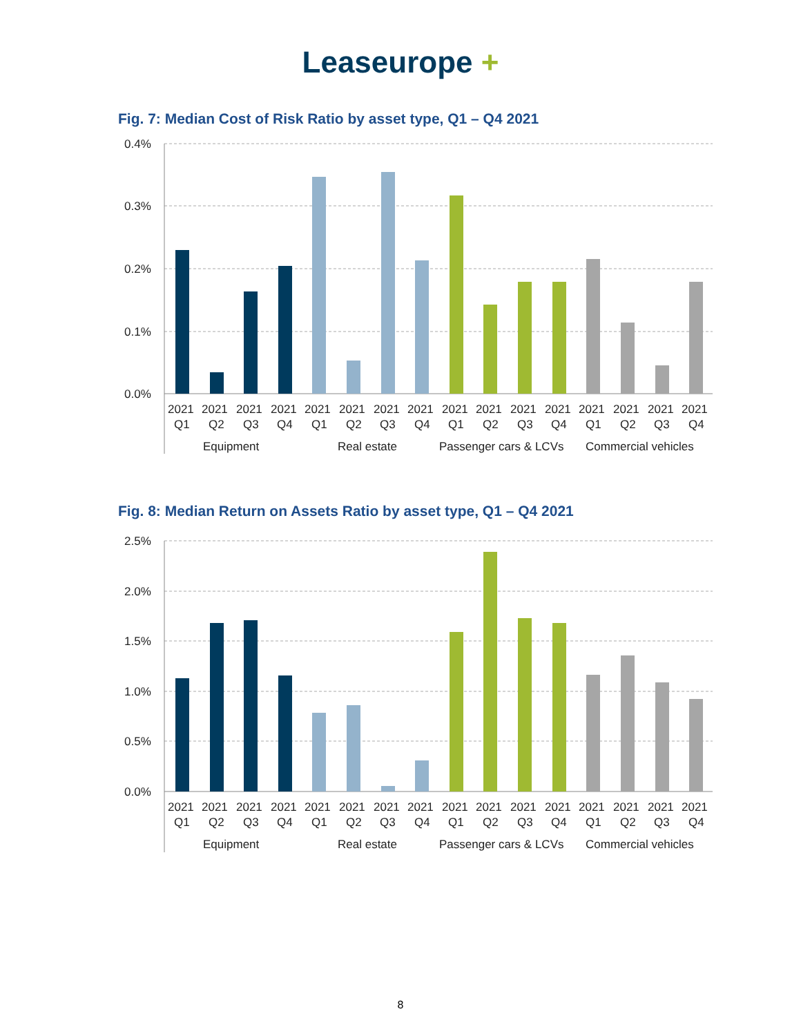Leaseurope +
Fig. 7: Median Cost of Risk Ratio by asset type, Q1 – Q4 2021
0.4%
0.3%
0.2%
0.1%
0.0%
2021
2021
2021
2021
2021
2021
2021
2021
2021
2021
2021
2021
2021
2021
2021
2021
Q1
Q2
Q3
Q4
Q1
Q2
Q3
Q4
Q1
Q2
Q3
Q4
Q1
Q2
Q3
Q4
Equipment
Real estate
Passenger cars & LCVs
Commercial vehicles
Fig. 8: Median Return on Assets Ratio by asset type, Q1 – Q4 2021
2.5%
2.0%
1.5%
1.0%
0.5%
0.0%
2021
2021
2021
2021
2021
2021
2021
2021
2021
2021
2021
2021
2021
2021
2021
2021
Q1
Q2
Q3
Q4
Q1
Q2
Q3
Q4
Q1
Q2
Q3
Q4
Q1
Q2
Q3
Q4
Equipment
Real estate
Passenger cars & LCVs
Commercial vehicles
8